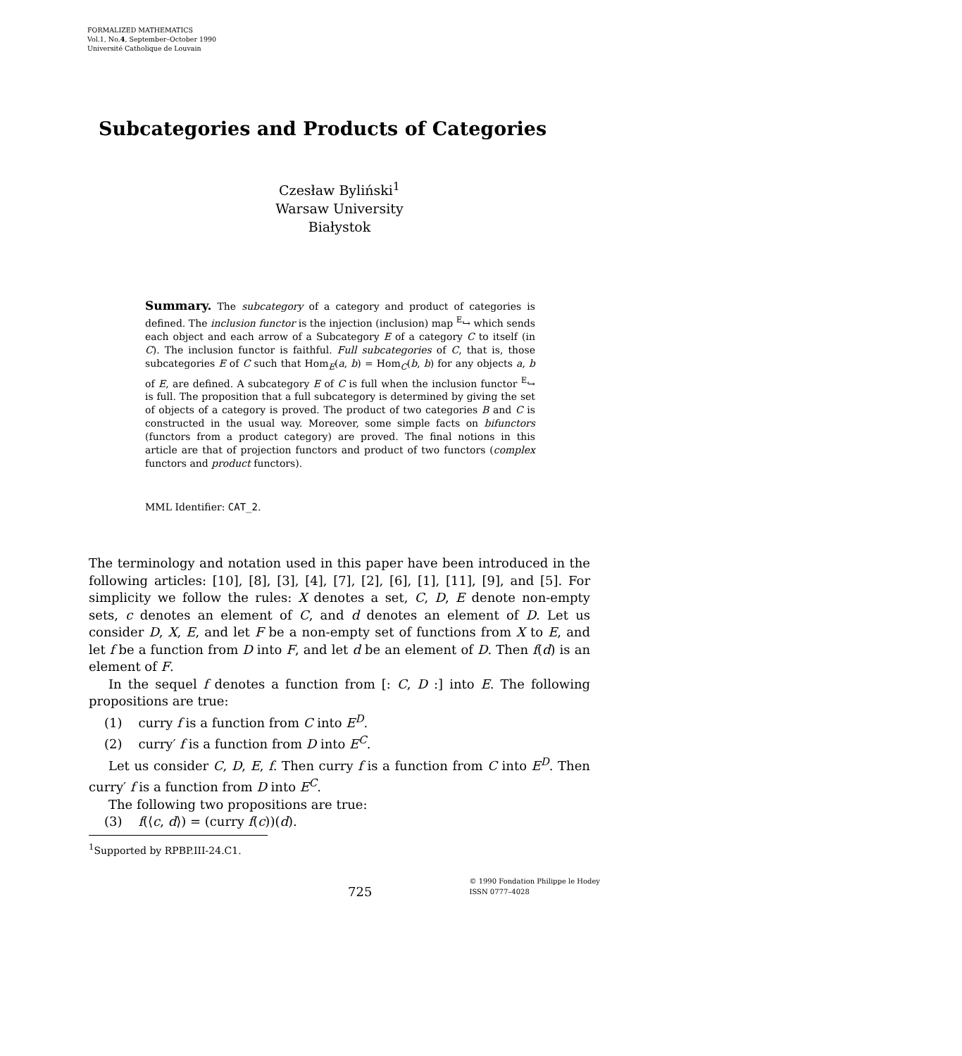FORMALIZED MATHEMATICS
Vol.1, No.4, September–October 1990
Université Catholique de Louvain
Subcategories and Products of Categories
Czesław Byliński<sup>1</sup>
Warsaw University
Białystok
Summary. The subcategory of a category and product of categories is defined. The inclusion functor is the injection (inclusion) map <sup>E</sup>↪ which sends each object and each arrow of a Subcategory E of a category C to itself (in C). The inclusion functor is faithful. Full subcategories of C, that is, those subcategories E of C such that Hom<sub>E</sub>(a, b) = Hom<sub>C</sub>(b, b) for any objects a, b of E, are defined. A subcategory E of C is full when the inclusion functor <sup>E</sup>↪ is full. The proposition that a full subcategory is determined by giving the set of objects of a category is proved. The product of two categories B and C is constructed in the usual way. Moreover, some simple facts on bifunctors (functors from a product category) are proved. The final notions in this article are that of projection functors and product of two functors (complex functors and product functors).
MML Identifier: CAT_2.
The terminology and notation used in this paper have been introduced in the following articles: [10], [8], [3], [4], [7], [2], [6], [1], [11], [9], and [5]. For simplicity we follow the rules: X denotes a set, C, D, E denote non-empty sets, c denotes an element of C, and d denotes an element of D. Let us consider D, X, E, and let F be a non-empty set of functions from X to E, and let f be a function from D into F, and let d be an element of D. Then f(d) is an element of F.
In the sequel f denotes a function from [: C, D :] into E. The following propositions are true:
(1) curry f is a function from C into E<sup>D</sup>.
(2) curry′ f is a function from D into E<sup>C</sup>.
Let us consider C, D, E, f. Then curry f is a function from C into E<sup>D</sup>. Then curry′ f is a function from D into E<sup>C</sup>.
The following two propositions are true:
(3) f(⟨c, d⟩) = (curry f(c))(d).
<sup>1</sup> Supported by RPBP.III-24.C1.
725 © 1990 Fondation Philippe le Hodey
ISSN 0777–4028